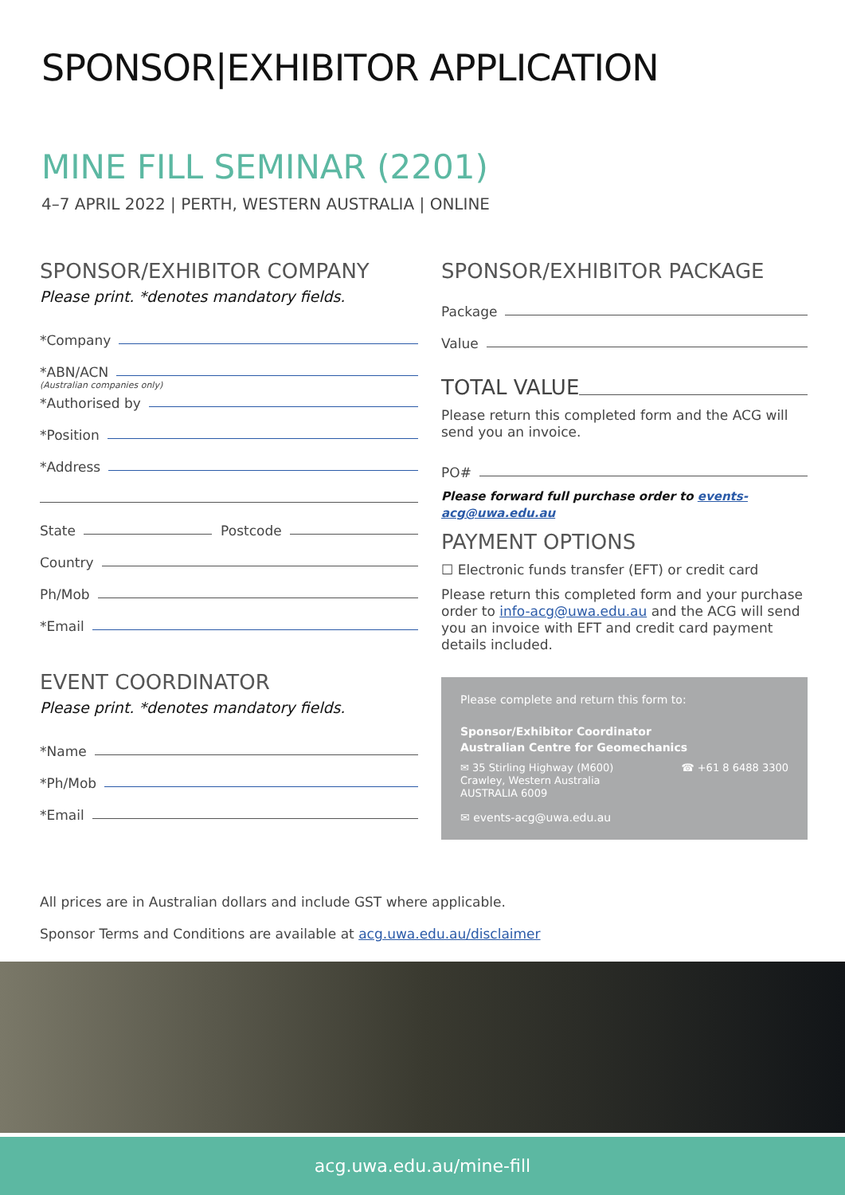SPONSOR|EXHIBITOR APPLICATION
MINE FILL SEMINAR (2201)
4–7 APRIL 2022 | PERTH, WESTERN AUSTRALIA | ONLINE
SPONSOR/EXHIBITOR COMPANY
Please print. *denotes mandatory fields.
*Company
*ABN/ACN
(Australian companies only)
*Authorised by
*Position
*Address
State Postcode
Country
Ph/Mob
*Email
EVENT COORDINATOR
Please print. *denotes mandatory fields.
*Name
*Ph/Mob
*Email
SPONSOR/EXHIBITOR PACKAGE
Package
Value
TOTAL VALUE
Please return this completed form and the ACG will send you an invoice.
PO#
Please forward full purchase order to events-acg@uwa.edu.au
PAYMENT OPTIONS
☐ Electronic funds transfer (EFT) or credit card
Please return this completed form and your purchase order to info-acg@uwa.edu.au and the ACG will send you an invoice with EFT and credit card payment details included.
Please complete and return this form to:
Sponsor/Exhibitor Coordinator
Australian Centre for Geomechanics
✉ 35 Stirling Highway (M600)
Crawley, Western Australia
AUSTRALIA 6009
☎ +61 8 6488 3300
✉ events-acg@uwa.edu.au
All prices are in Australian dollars and include GST where applicable.
Sponsor Terms and Conditions are available at acg.uwa.edu.au/disclaimer
acg.uwa.edu.au/mine-fill